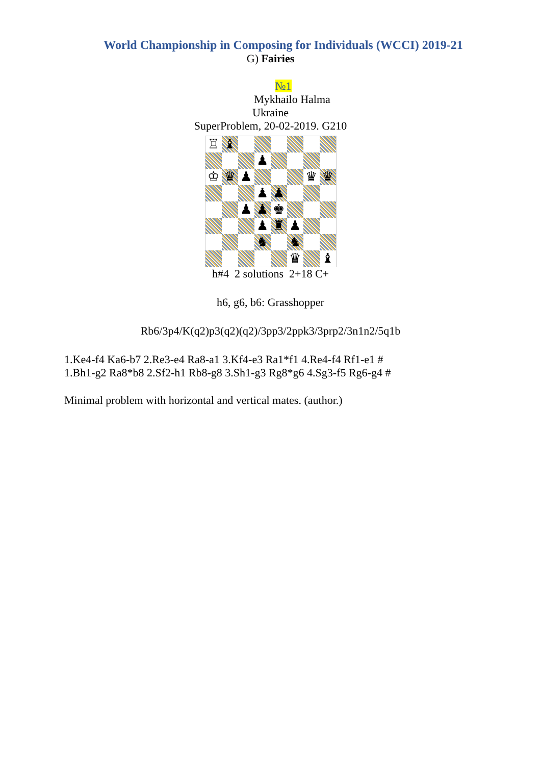World Championship in Composing for Individuals (WCCI) 2019-21
G) Fairies
№1
Mykhailo Halma
Ukraine
SuperProblem, 20-02-2019. G210
♖
♝
♟
♔
♛
♟
♛
♛
♟
♟
♟
♟
♚
♟
♜
♟
♞
♞
♛
♝
h#4 2 solutions 2+18 C+
h6, g6, b6: Grasshopper
Rb6/3p4/K(q2)p3(q2)(q2)/3pp3/2ppk3/3prp2/3n1n2/5q1b
1.Ke4-f4 Ka6-b7 2.Re3-e4 Ra8-a1 3.Kf4-e3 Ra1*f1 4.Re4-f4 Rf1-e1 #
1.Bh1-g2 Ra8*b8 2.Sf2-h1 Rb8-g8 3.Sh1-g3 Rg8*g6 4.Sg3-f5 Rg6-g4 #
Minimal problem with horizontal and vertical mates. (author.)